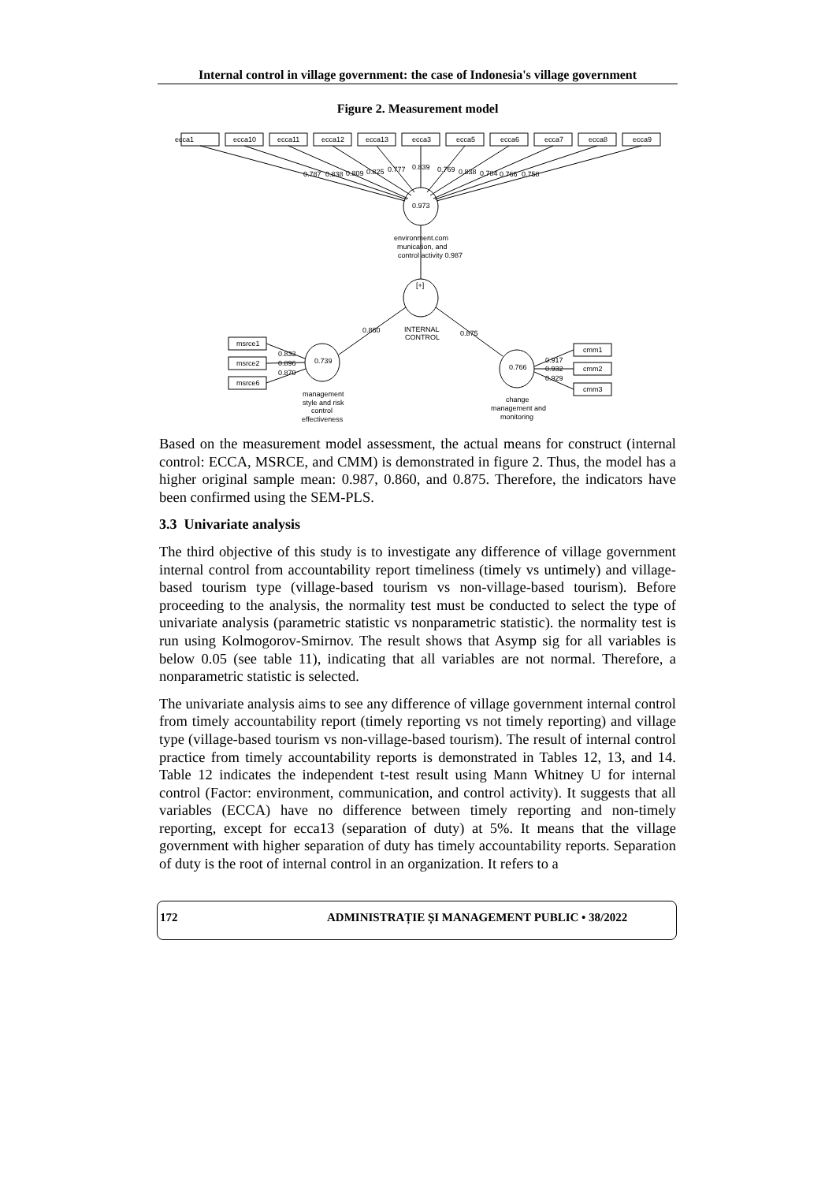Internal control in village government: the case of Indonesia's village government
Figure 2. Measurement model
ecca1
ecca10
ecca11
ecca12
ecca13
ecca3
ecca5
ecca6
ecca7
ecca8
ecca9
0.787
0.838
0.809
0.825
0.777
0.839
0.769
0.838
0.784
0.766
0.758
0.973
environment.com
munication, and
control activity 0.987
[+]
INTERNAL
CONTROL
0.860
0.875
msrce1
msrce2
msrce6
0.833
0.896
0.870
0.739
0.766
management
style and risk
control
effectiveness
change
management and
monitoring
0.917
0.932
0.929
cmm1
cmm2
cmm3
Based on the measurement model assessment, the actual means for construct (internal control: ECCA, MSRCE, and CMM) is demonstrated in figure 2. Thus, the model has a higher original sample mean: 0.987, 0.860, and 0.875. Therefore, the indicators have been confirmed using the SEM-PLS.
3.3 Univariate analysis
The third objective of this study is to investigate any difference of village government internal control from accountability report timeliness (timely vs untimely) and village-based tourism type (village-based tourism vs non-village-based tourism). Before proceeding to the analysis, the normality test must be conducted to select the type of univariate analysis (parametric statistic vs nonparametric statistic). the normality test is run using Kolmogorov-Smirnov. The result shows that Asymp sig for all variables is below 0.05 (see table 11), indicating that all variables are not normal. Therefore, a nonparametric statistic is selected.
The univariate analysis aims to see any difference of village government internal control from timely accountability report (timely reporting vs not timely reporting) and village type (village-based tourism vs non-village-based tourism). The result of internal control practice from timely accountability reports is demonstrated in Tables 12, 13, and 14. Table 12 indicates the independent t-test result using Mann Whitney U for internal control (Factor: environment, communication, and control activity). It suggests that all variables (ECCA) have no difference between timely reporting and non-timely reporting, except for ecca13 (separation of duty) at 5%. It means that the village government with higher separation of duty has timely accountability reports. Separation of duty is the root of internal control in an organization. It refers to a
172 ADMINISTRAȚIE ȘI MANAGEMENT PUBLIC • 38/2022